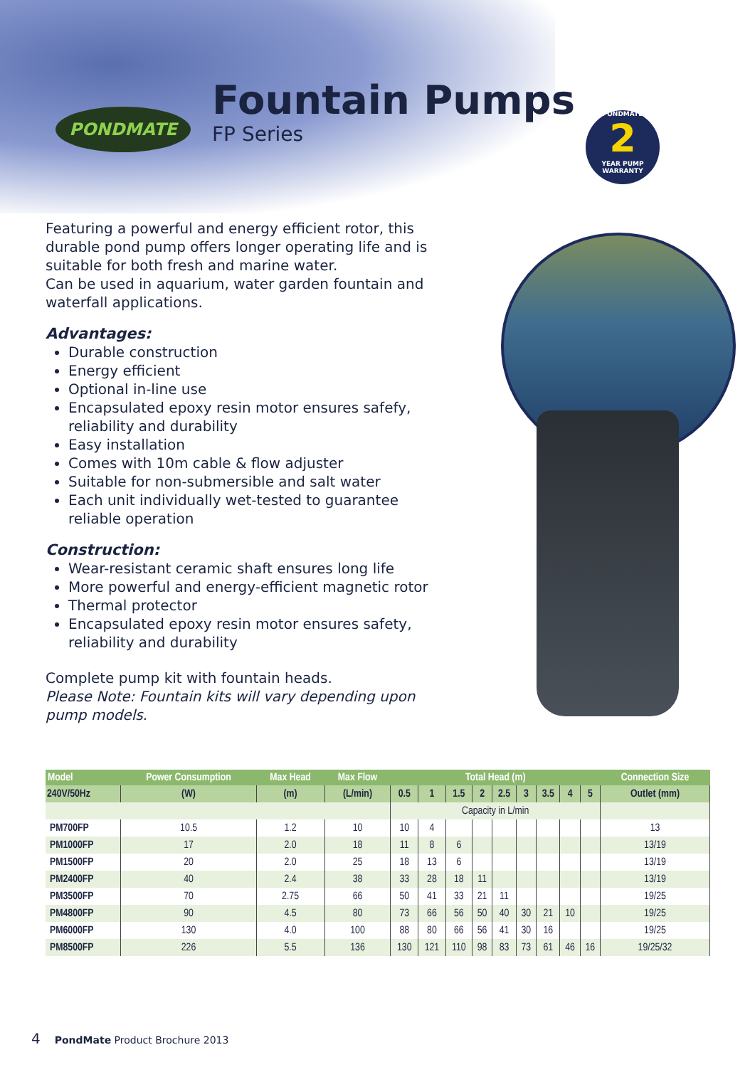PONDMATE Fountain Pumps
FP Series
PONDMATE
2
YEAR PUMP WARRANTY
Featuring a powerful and energy efficient rotor, this durable pond pump offers longer operating life and is suitable for both fresh and marine water.
Can be used in aquarium, water garden fountain and waterfall applications.
Advantages:
Durable construction
Energy efficient
Optional in-line use
Encapsulated epoxy resin motor ensures safefy, reliability and durability
Easy installation
Comes with 10m cable & flow adjuster
Suitable for non-submersible and salt water
Each unit individually wet-tested to guarantee reliable operation
Construction:
Wear-resistant ceramic shaft ensures long life
More powerful and energy-efficient magnetic rotor
Thermal protector
Encapsulated epoxy resin motor ensures safety, reliability and durability
Complete pump kit with fountain heads.
Please Note: Fountain kits will vary depending upon pump models.
| Model | Power Consumption | Max Head | Max Flow | Total Head (m) | | | | | | | | | Connection Size |
| --- | --- | --- | --- | --- | --- | --- | --- | --- | --- | --- | --- | --- | --- |
| 240V/50Hz | (W) | (m) | (L/min) | 0.5 | 1 | 1.5 | 2 | 2.5 | 3 | 3.5 | 4 | 5 | Outlet (mm) |
| | | | | Capacity in L/min | | | | | | | | | |
| PM700FP | 10.5 | 1.2 | 10 | 10 | 4 | | | | | | | | 13 |
| PM1000FP | 17 | 2.0 | 18 | 11 | 8 | 6 | | | | | | | 13/19 |
| PM1500FP | 20 | 2.0 | 25 | 18 | 13 | 6 | | | | | | | 13/19 |
| PM2400FP | 40 | 2.4 | 38 | 33 | 28 | 18 | 11 | | | | | | 13/19 |
| PM3500FP | 70 | 2.75 | 66 | 50 | 41 | 33 | 21 | 11 | | | | | 19/25 |
| PM4800FP | 90 | 4.5 | 80 | 73 | 66 | 56 | 50 | 40 | 30 | 21 | 10 | | 19/25 |
| PM6000FP | 130 | 4.0 | 100 | 88 | 80 | 66 | 56 | 41 | 30 | 16 | | | 19/25 |
| PM8500FP | 226 | 5.5 | 136 | 130 | 121 | 110 | 98 | 83 | 73 | 61 | 46 | 16 | 19/25/32 |
4 PondMate Product Brochure 2013